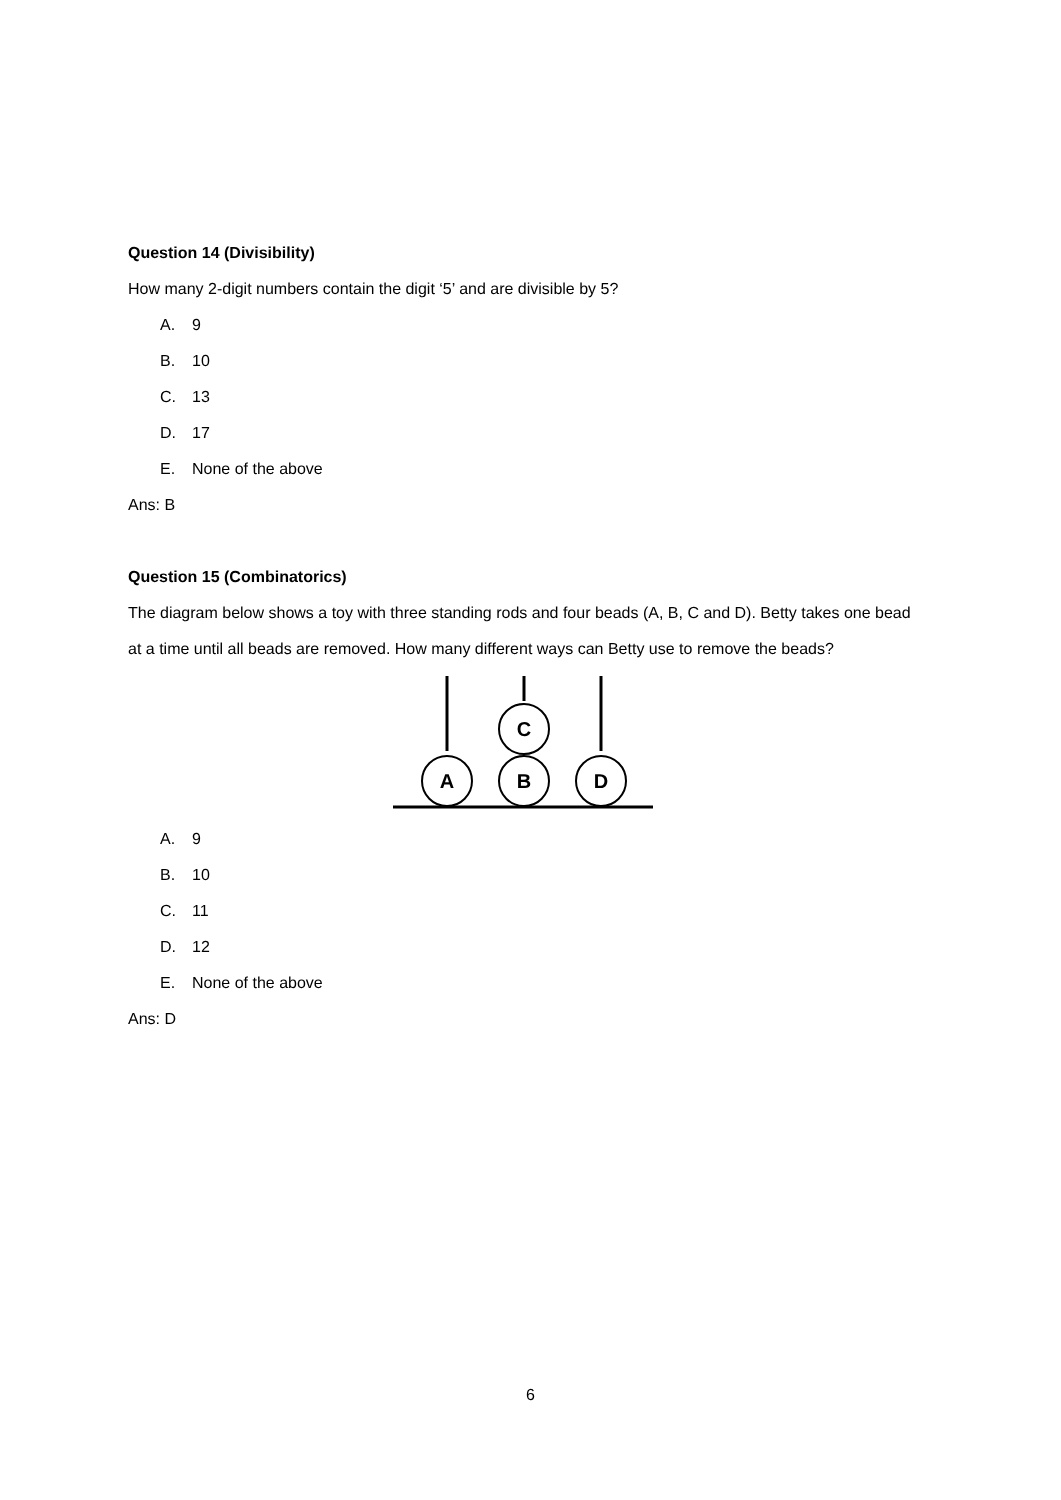Question 14 (Divisibility)
How many 2-digit numbers contain the digit ‘5’ and are divisible by 5?
A. 9
B. 10
C. 13
D. 17
E. None of the above
Ans: B
Question 15 (Combinatorics)
The diagram below shows a toy with three standing rods and four beads (A, B, C and D). Betty takes one bead at a time until all beads are removed. How many different ways can Betty use to remove the beads?
C
A
B
D
A. 9
B. 10
C. 11
D. 12
E. None of the above
Ans: D
6